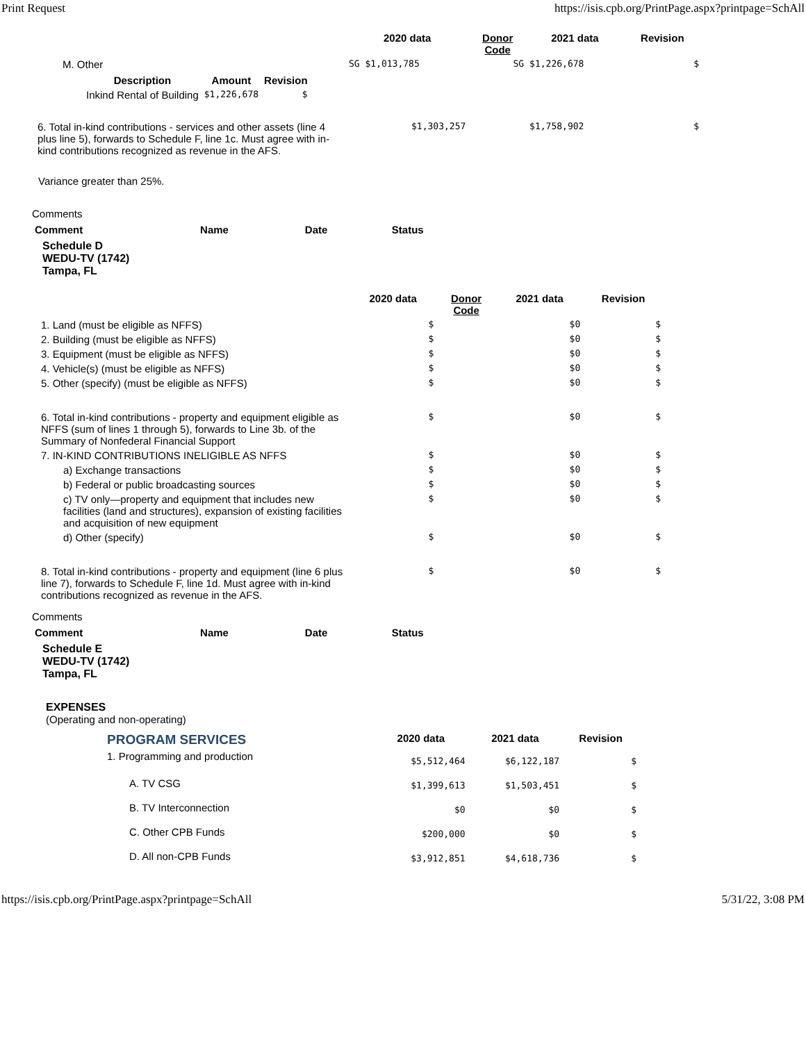Print Request https://isis.cpb.org/PrintPage.aspx?printpage=SchAll
| | 2020 data | Donor Code | 2021 data | Revision |
| --- | --- | --- | --- | --- |
| M. Other | SG $1,013,785 | SG | $1,226,678 | $ |
| / Description / Amount / Revision / / --- / --- / --- / / Inkind Rental of Building / $1,226,678 / $ / | | | | |
| 6. Total in-kind contributions - services and other assets (line 4 plus line 5), forwards to Schedule F, line 1c. Must agree with in-kind contributions recognized as revenue in the AFS. | $1,303,257 | | $1,758,902 | $ |
Variance greater than 25%.
Comments
| Comment | Name | Date | Status |
| --- | --- | --- | --- |
Schedule D
WEDU-TV (1742)
Tampa, FL
| | 2020 data | Donor Code | 2021 data | Revision |
| --- | --- | --- | --- | --- |
| 1. Land (must be eligible as NFFS) | $ | | $0 | $ |
| 2. Building (must be eligible as NFFS) | $ | | $0 | $ |
| 3. Equipment (must be eligible as NFFS) | $ | | $0 | $ |
| 4. Vehicle(s) (must be eligible as NFFS) | $ | | $0 | $ |
| 5. Other (specify) (must be eligible as NFFS) | $ | | $0 | $ |
| 6. Total in-kind contributions - property and equipment eligible as NFFS (sum of lines 1 through 5), forwards to Line 3b. of the Summary of Nonfederal Financial Support | $ | | $0 | $ |
| 7. IN-KIND CONTRIBUTIONS INELIGIBLE AS NFFS | $ | | $0 | $ |
| a) Exchange transactions | $ | | $0 | $ |
| b) Federal or public broadcasting sources | $ | | $0 | $ |
| c) TV only—property and equipment that includes new facilities (land and structures), expansion of existing facilities and acquisition of new equipment | $ | | $0 | $ |
| d) Other (specify) | $ | | $0 | $ |
| 8. Total in-kind contributions - property and equipment (line 6 plus line 7), forwards to Schedule F, line 1d. Must agree with in-kind contributions recognized as revenue in the AFS. | $ | | $0 | $ |
Comments
| Comment | Name | Date | Status |
| --- | --- | --- | --- |
Schedule E
WEDU-TV (1742)
Tampa, FL
EXPENSES
(Operating and non-operating)
| PROGRAM SERVICES | 2020 data | 2021 data | Revision |
| 1. Programming and production | $5,512,464 | $6,122,187 | $ |
| A. TV CSG | $1,399,613 | $1,503,451 | $ |
| B. TV Interconnection | $0 | $0 | $ |
| C. Other CPB Funds | $200,000 | $0 | $ |
| D. All non-CPB Funds | $3,912,851 | $4,618,736 | $ |
https://isis.cpb.org/PrintPage.aspx?printpage=SchAll 5/31/22, 3:08 PM